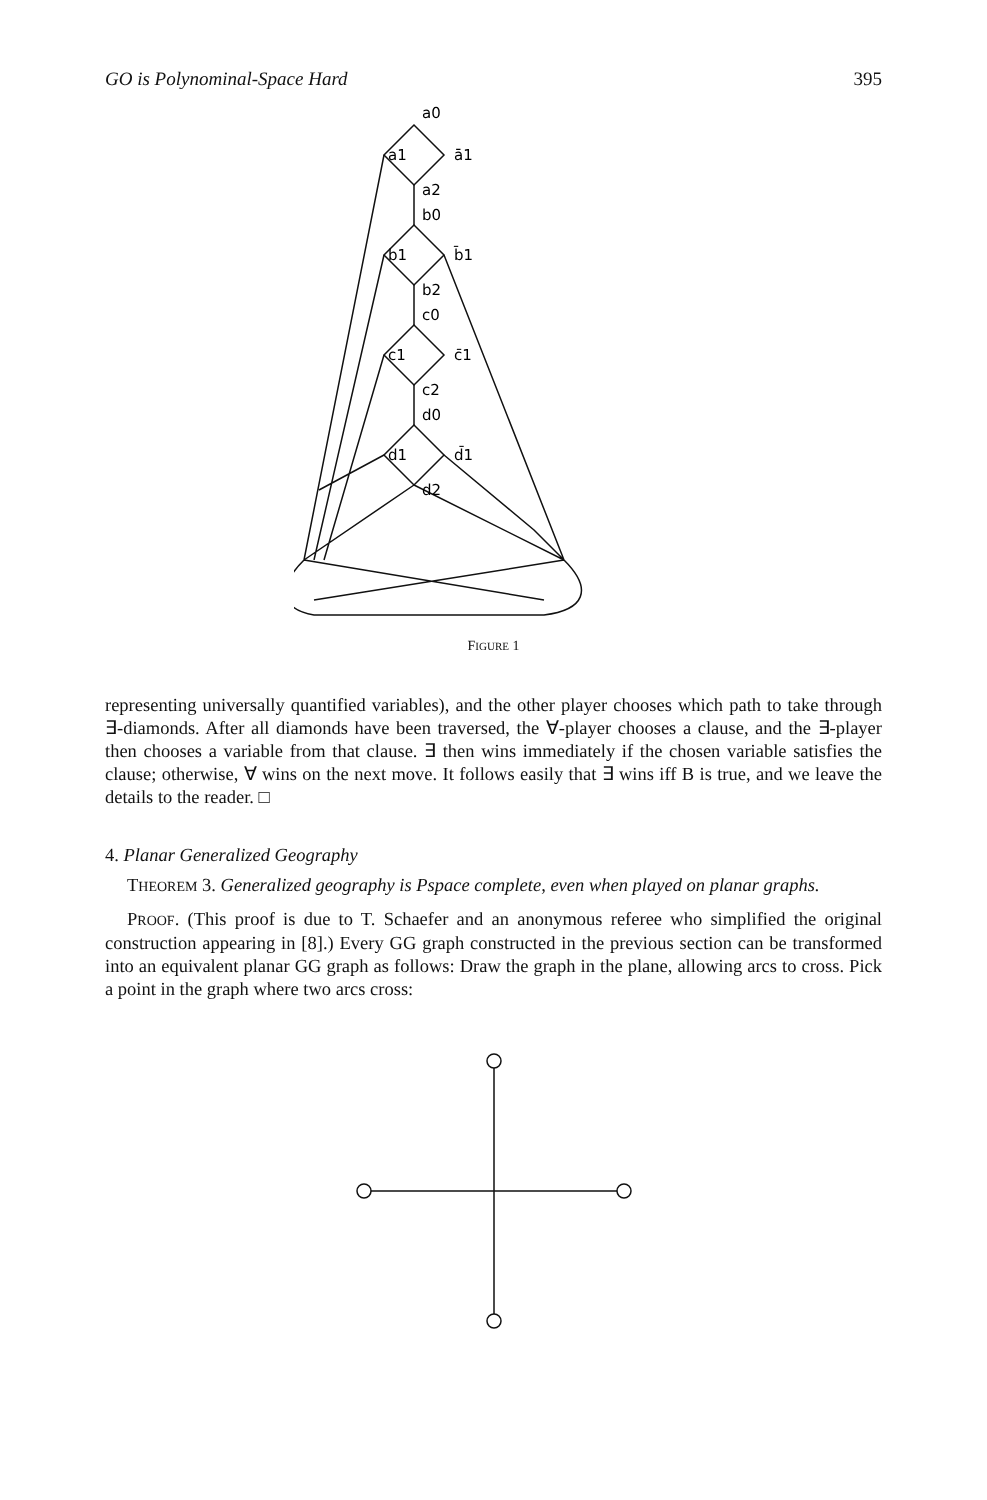GO is Polynominal-Space Hard 395
a0
a1
ā1
a2
b0
b1
b̄1
b2
c0
c1
c̄1
c2
d0
d1
d̄1
d2
FIGURE 1
representing universally quantified variables), and the other player chooses which path to take through ∃-diamonds. After all diamonds have been traversed, the ∀-player chooses a clause, and the ∃-player then chooses a variable from that clause. ∃ then wins immediately if the chosen variable satisfies the clause; otherwise, ∀ wins on the next move. It follows easily that ∃ wins iff B is true, and we leave the details to the reader. □
4. Planar Generalized Geography
THEOREM 3. Generalized geography is Pspace complete, even when played on planar graphs.
PROOF. (This proof is due to T. Schaefer and an anonymous referee who simplified the original construction appearing in [8].) Every GG graph constructed in the previous section can be transformed into an equivalent planar GG graph as follows: Draw the graph in the plane, allowing arcs to cross. Pick a point in the graph where two arcs cross: